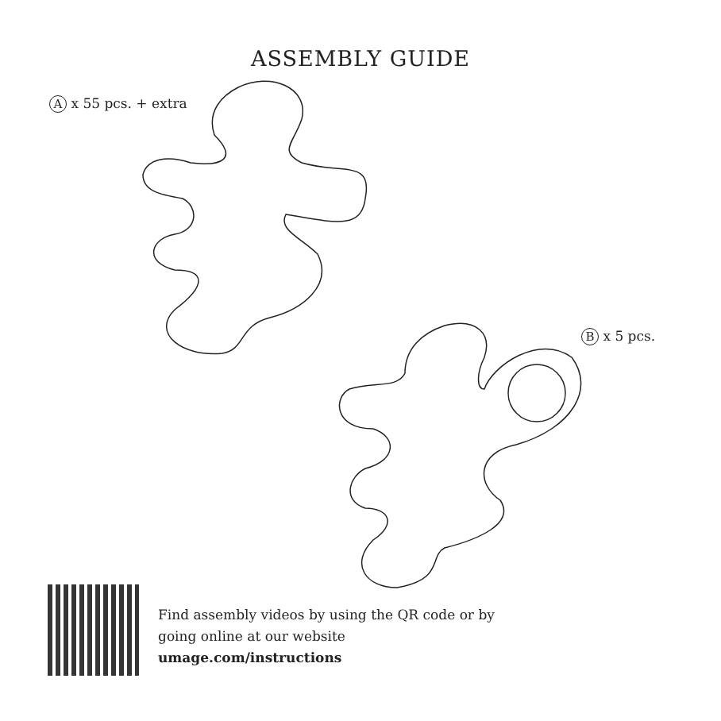ASSEMBLY GUIDE
A x 55 pcs. + extra
B x 5 pcs.
Find assembly videos by using the QR code or by
going online at our website
umage.com/instructions